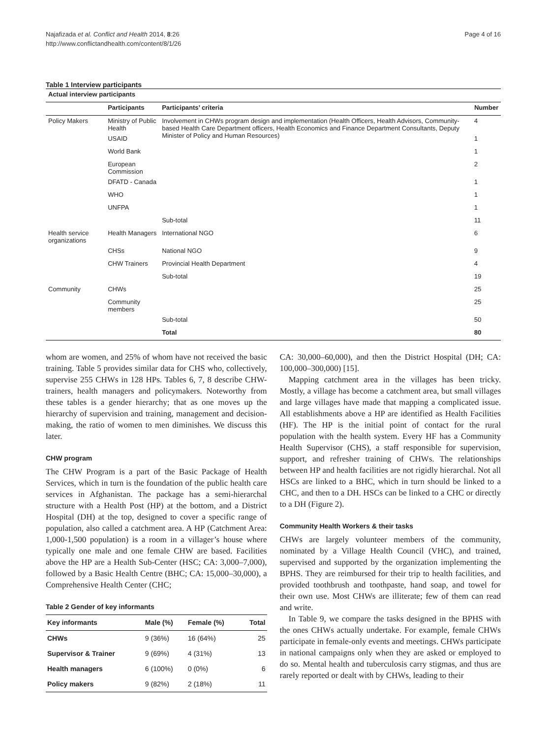Najafizada et al. Conflict and Health 2014, 8:26
http://www.conflictandhealth.com/content/8/1/26
Page 4 of 16
Table 1 Interview participants
| Actual interview participants | | | |
| --- | --- | --- | --- |
| | Participants | Participants’ criteria | Number |
| Policy Makers | Ministry of Public Health | Involvement in CHWs program design and implementation (Health Officers, Health Advisors, Community-based Health Care Department officers, Health Economics and Finance Department Consultants, Deputy Minister of Policy and Human Resources) | 4 |
| | USAID | | 1 |
| | World Bank | | 1 |
| | European Commission | | 2 |
| | DFATD - Canada | | 1 |
| | WHO | | 1 |
| | UNFPA | | 1 |
| | | Sub-total | 11 |
| Health service organizations | Health Managers | International NGO | 6 |
| | CHSs | National NGO | 9 |
| | CHW Trainers | Provincial Health Department | 4 |
| | | Sub-total | 19 |
| Community | CHWs | | 25 |
| | Community members | | 25 |
| | | Sub-total | 50 |
| | | Total | 80 |
whom are women, and 25% of whom have not received the basic training. Table 5 provides similar data for CHS who, collectively, supervise 255 CHWs in 128 HPs. Tables 6, 7, 8 describe CHW-trainers, health managers and policymakers. Noteworthy from these tables is a gender hierarchy; that as one moves up the hierarchy of supervision and training, management and decision-making, the ratio of women to men diminishes. We discuss this later.
CHW program
The CHW Program is a part of the Basic Package of Health Services, which in turn is the foundation of the public health care services in Afghanistan. The package has a semi-hierarchal structure with a Health Post (HP) at the bottom, and a District Hospital (DH) at the top, designed to cover a specific range of population, also called a catchment area. A HP (Catchment Area: 1,000-1,500 population) is a room in a villager’s house where typically one male and one female CHW are based. Facilities above the HP are a Health Sub-Center (HSC; CA: 3,000–7,000), followed by a Basic Health Centre (BHC; CA: 15,000–30,000), a Comprehensive Health Center (CHC;
Table 2 Gender of key informants
| Key informants | Male (%) | Female (%) | Total |
| --- | --- | --- | --- |
| CHWs | 9 (36%) | 16 (64%) | 25 |
| Supervisor & Trainer | 9 (69%) | 4 (31%) | 13 |
| Health managers | 6 (100%) | 0 (0%) | 6 |
| Policy makers | 9 (82%) | 2 (18%) | 11 |
CA: 30,000–60,000), and then the District Hospital (DH; CA: 100,000–300,000) [15].
Mapping catchment area in the villages has been tricky. Mostly, a village has become a catchment area, but small villages and large villages have made that mapping a complicated issue. All establishments above a HP are identified as Health Facilities (HF). The HP is the initial point of contact for the rural population with the health system. Every HF has a Community Health Supervisor (CHS), a staff responsible for supervision, support, and refresher training of CHWs. The relationships between HP and health facilities are not rigidly hierarchal. Not all HSCs are linked to a BHC, which in turn should be linked to a CHC, and then to a DH. HSCs can be linked to a CHC or directly to a DH (Figure 2).
Community Health Workers & their tasks
CHWs are largely volunteer members of the community, nominated by a Village Health Council (VHC), and trained, supervised and supported by the organization implementing the BPHS. They are reimbursed for their trip to health facilities, and provided toothbrush and toothpaste, hand soap, and towel for their own use. Most CHWs are illiterate; few of them can read and write.
In Table 9, we compare the tasks designed in the BPHS with the ones CHWs actually undertake. For example, female CHWs participate in female-only events and meetings. CHWs participate in national campaigns only when they are asked or employed to do so. Mental health and tuberculosis carry stigmas, and thus are rarely reported or dealt with by CHWs, leading to their